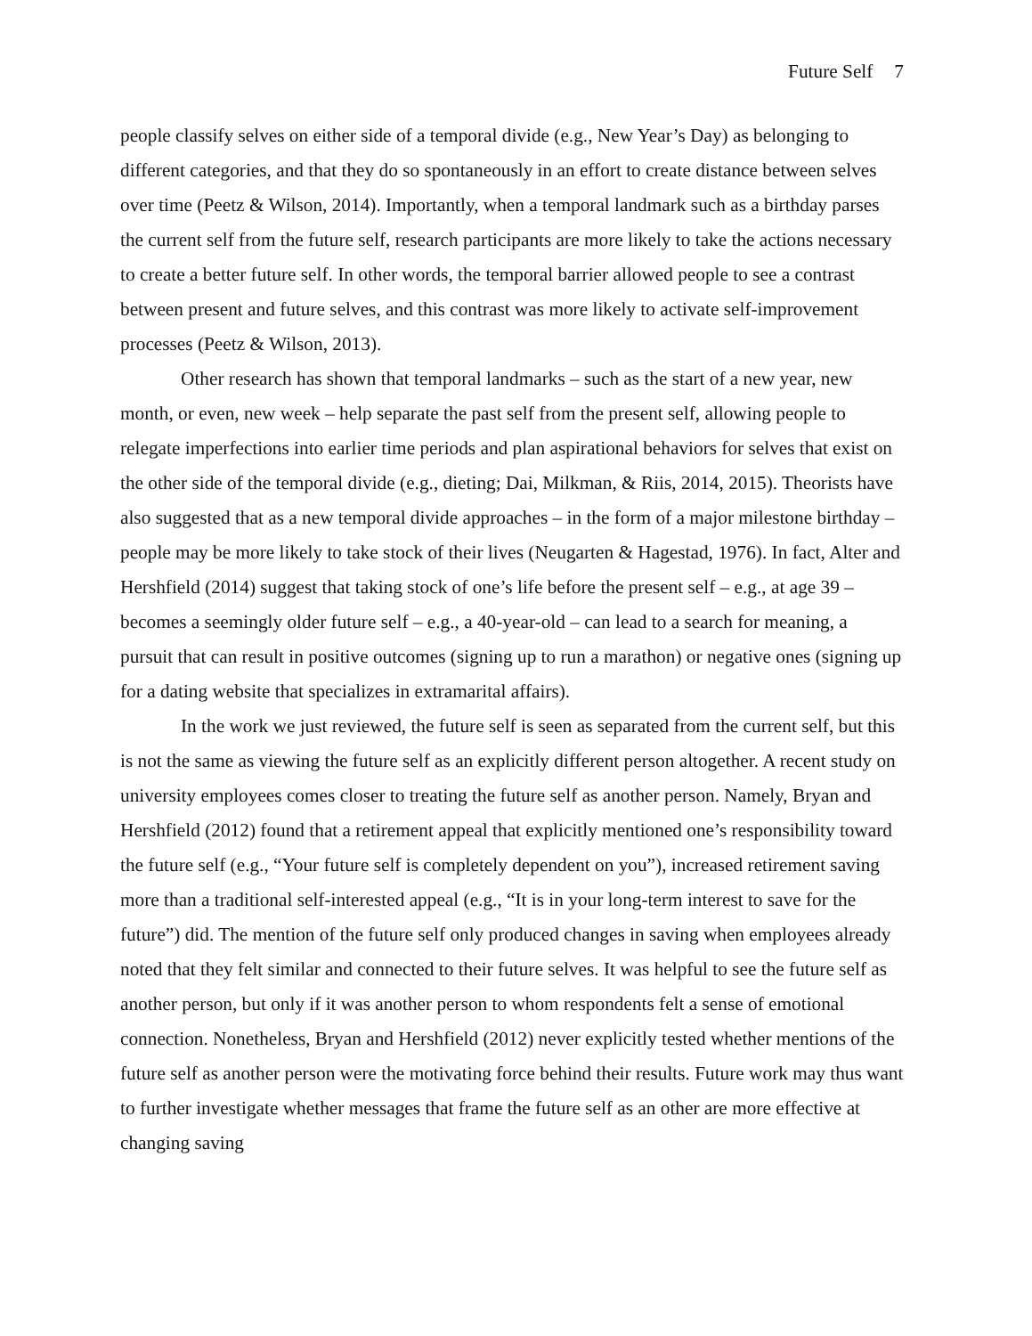Future Self 7
people classify selves on either side of a temporal divide (e.g., New Year’s Day) as belonging to different categories, and that they do so spontaneously in an effort to create distance between selves over time (Peetz & Wilson, 2014). Importantly, when a temporal landmark such as a birthday parses the current self from the future self, research participants are more likely to take the actions necessary to create a better future self. In other words, the temporal barrier allowed people to see a contrast between present and future selves, and this contrast was more likely to activate self-improvement processes (Peetz & Wilson, 2013).
Other research has shown that temporal landmarks – such as the start of a new year, new month, or even, new week – help separate the past self from the present self, allowing people to relegate imperfections into earlier time periods and plan aspirational behaviors for selves that exist on the other side of the temporal divide (e.g., dieting; Dai, Milkman, & Riis, 2014, 2015). Theorists have also suggested that as a new temporal divide approaches – in the form of a major milestone birthday – people may be more likely to take stock of their lives (Neugarten & Hagestad, 1976). In fact, Alter and Hershfield (2014) suggest that taking stock of one’s life before the present self – e.g., at age 39 – becomes a seemingly older future self – e.g., a 40-year-old – can lead to a search for meaning, a pursuit that can result in positive outcomes (signing up to run a marathon) or negative ones (signing up for a dating website that specializes in extramarital affairs).
In the work we just reviewed, the future self is seen as separated from the current self, but this is not the same as viewing the future self as an explicitly different person altogether. A recent study on university employees comes closer to treating the future self as another person. Namely, Bryan and Hershfield (2012) found that a retirement appeal that explicitly mentioned one’s responsibility toward the future self (e.g., “Your future self is completely dependent on you”), increased retirement saving more than a traditional self-interested appeal (e.g., “It is in your long-term interest to save for the future”) did. The mention of the future self only produced changes in saving when employees already noted that they felt similar and connected to their future selves. It was helpful to see the future self as another person, but only if it was another person to whom respondents felt a sense of emotional connection. Nonetheless, Bryan and Hershfield (2012) never explicitly tested whether mentions of the future self as another person were the motivating force behind their results. Future work may thus want to further investigate whether messages that frame the future self as an other are more effective at changing saving